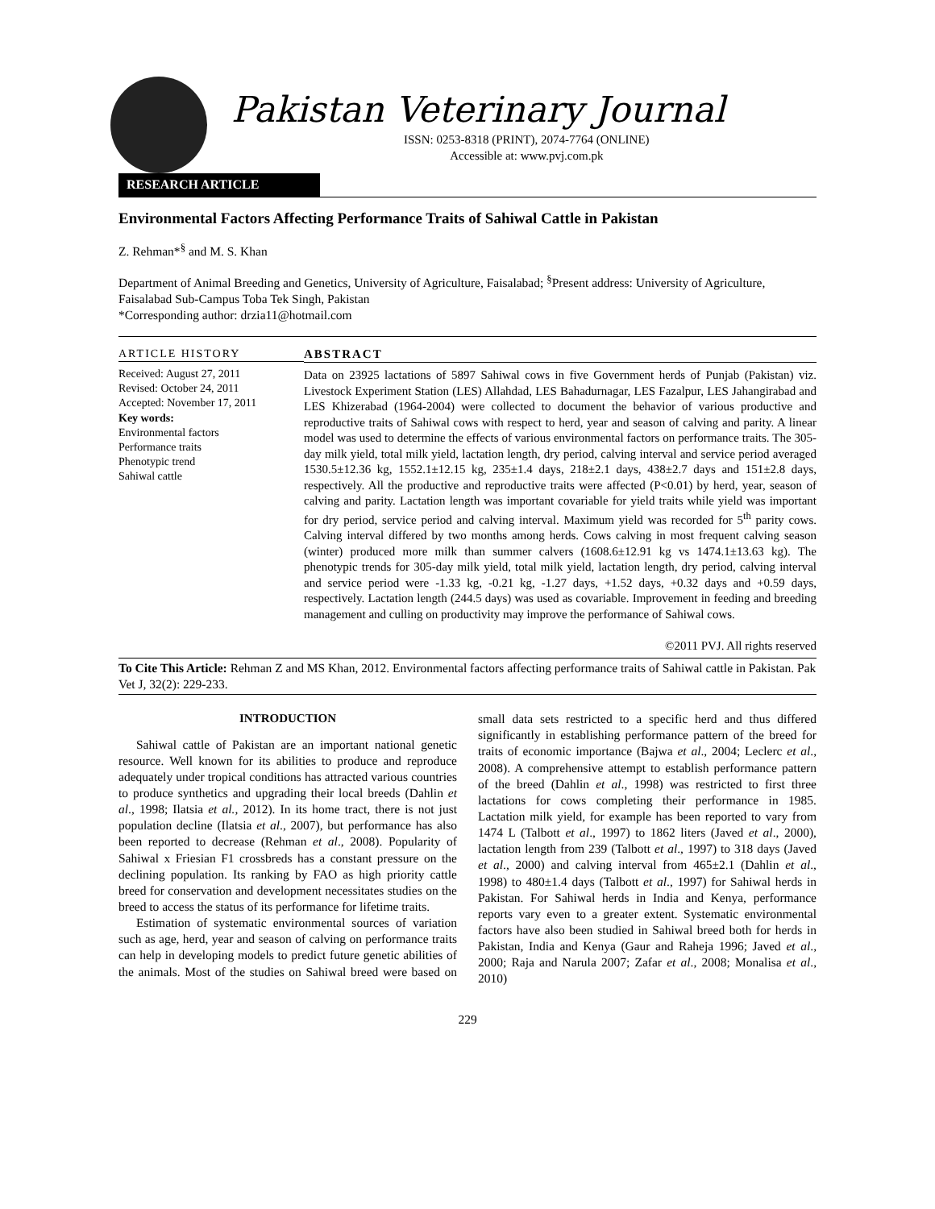Pakistan Veterinary Journal
ISSN: 0253-8318 (PRINT), 2074-7764 (ONLINE)
Accessible at: www.pvj.com.pk
RESEARCH ARTICLE
Environmental Factors Affecting Performance Traits of Sahiwal Cattle in Pakistan
Z. Rehman*<sup>§</sup> and M. S. Khan
Department of Animal Breeding and Genetics, University of Agriculture, Faisalabad; <sup>§</sup>Present address: University of Agriculture, Faisalabad Sub-Campus Toba Tek Singh, Pakistan
*Corresponding author: drzia11@hotmail.com
ARTICLE HISTORY
Received: August 27, 2011
Revised: October 24, 2011
Accepted: November 17, 2011
Key words:
Environmental factors
Performance traits
Phenotypic trend
Sahiwal cattle
ABSTRACT
Data on 23925 lactations of 5897 Sahiwal cows in five Government herds of Punjab (Pakistan) viz. Livestock Experiment Station (LES) Allahdad, LES Bahadurnagar, LES Fazalpur, LES Jahangirabad and LES Khizerabad (1964-2004) were collected to document the behavior of various productive and reproductive traits of Sahiwal cows with respect to herd, year and season of calving and parity. A linear model was used to determine the effects of various environmental factors on performance traits. The 305-day milk yield, total milk yield, lactation length, dry period, calving interval and service period averaged 1530.5±12.36 kg, 1552.1±12.15 kg, 235±1.4 days, 218±2.1 days, 438±2.7 days and 151±2.8 days, respectively. All the productive and reproductive traits were affected (P<0.01) by herd, year, season of calving and parity. Lactation length was important covariable for yield traits while yield was important for dry period, service period and calving interval. Maximum yield was recorded for 5<sup>th</sup> parity cows. Calving interval differed by two months among herds. Cows calving in most frequent calving season (winter) produced more milk than summer calvers (1608.6±12.91 kg vs 1474.1±13.63 kg). The phenotypic trends for 305-day milk yield, total milk yield, lactation length, dry period, calving interval and service period were -1.33 kg, -0.21 kg, -1.27 days, +1.52 days, +0.32 days and +0.59 days, respectively. Lactation length (244.5 days) was used as covariable. Improvement in feeding and breeding management and culling on productivity may improve the performance of Sahiwal cows.
©2011 PVJ. All rights reserved
To Cite This Article: Rehman Z and MS Khan, 2012. Environmental factors affecting performance traits of Sahiwal cattle in Pakistan. Pak Vet J, 32(2): 229-233.
INTRODUCTION
Sahiwal cattle of Pakistan are an important national genetic resource. Well known for its abilities to produce and reproduce adequately under tropical conditions has attracted various countries to produce synthetics and upgrading their local breeds (Dahlin et al., 1998; Ilatsia et al., 2012). In its home tract, there is not just population decline (Ilatsia et al., 2007), but performance has also been reported to decrease (Rehman et al., 2008). Popularity of Sahiwal x Friesian F1 crossbreds has a constant pressure on the declining population. Its ranking by FAO as high priority cattle breed for conservation and development necessitates studies on the breed to access the status of its performance for lifetime traits.
Estimation of systematic environmental sources of variation such as age, herd, year and season of calving on performance traits can help in developing models to predict future genetic abilities of the animals. Most of the studies on Sahiwal breed were based on small data sets restricted to a specific herd and thus differed significantly in establishing performance pattern of the breed for traits of economic importance (Bajwa et al., 2004; Leclerc et al., 2008). A comprehensive attempt to establish performance pattern of the breed (Dahlin et al., 1998) was restricted to first three lactations for cows completing their performance in 1985. Lactation milk yield, for example has been reported to vary from 1474 L (Talbott et al., 1997) to 1862 liters (Javed et al., 2000), lactation length from 239 (Talbott et al., 1997) to 318 days (Javed et al., 2000) and calving interval from 465±2.1 (Dahlin et al., 1998) to 480±1.4 days (Talbott et al., 1997) for Sahiwal herds in Pakistan. For Sahiwal herds in India and Kenya, performance reports vary even to a greater extent. Systematic environmental factors have also been studied in Sahiwal breed both for herds in Pakistan, India and Kenya (Gaur and Raheja 1996; Javed et al., 2000; Raja and Narula 2007; Zafar et al., 2008; Monalisa et al., 2010)
229